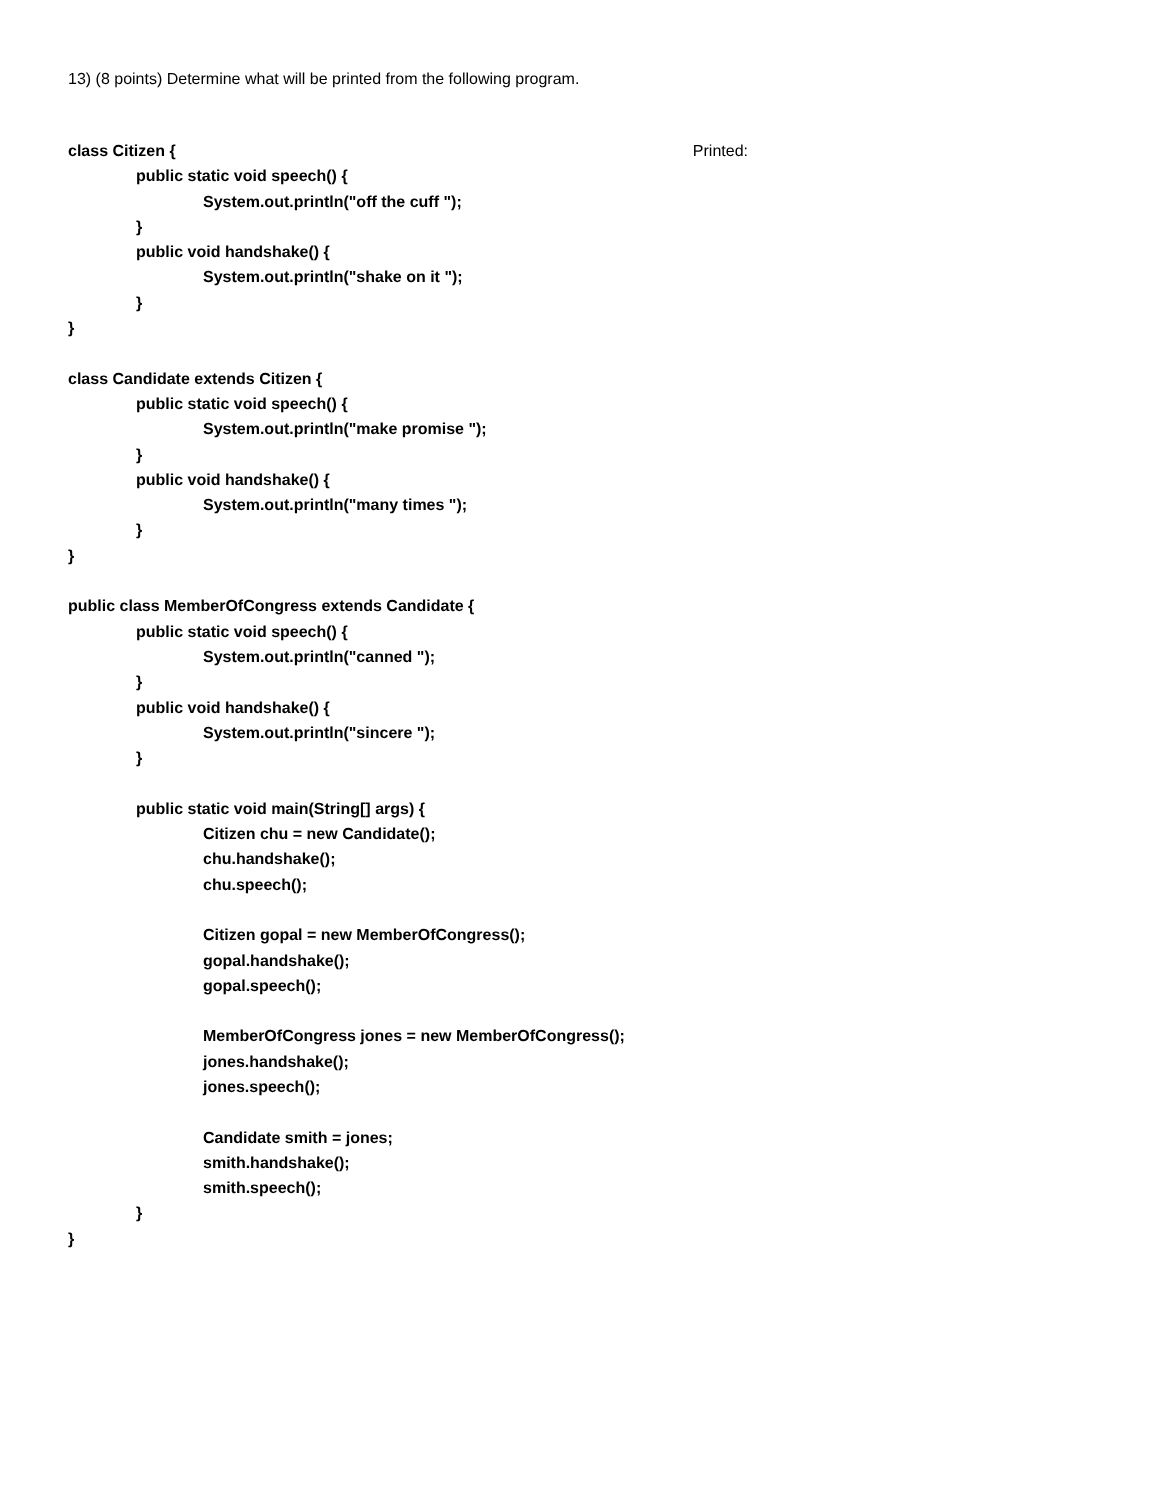13) (8 points) Determine what will be printed from the following program.
class Citizen { Printed:
public static void speech() {
System.out.println("off the cuff ");
}
public void handshake() {
System.out.println("shake on it ");
}
}
class Candidate extends Citizen {
public static void speech() {
System.out.println("make promise ");
}
public void handshake() {
System.out.println("many times ");
}
}
public class MemberOfCongress extends Candidate {
public static void speech() {
System.out.println("canned ");
}
public void handshake() {
System.out.println("sincere ");
}
public static void main(String[] args) {
Citizen chu = new Candidate();
chu.handshake();
chu.speech();
Citizen gopal = new MemberOfCongress();
gopal.handshake();
gopal.speech();
MemberOfCongress jones = new MemberOfCongress();
jones.handshake();
jones.speech();
Candidate smith = jones;
smith.handshake();
smith.speech();
}
}